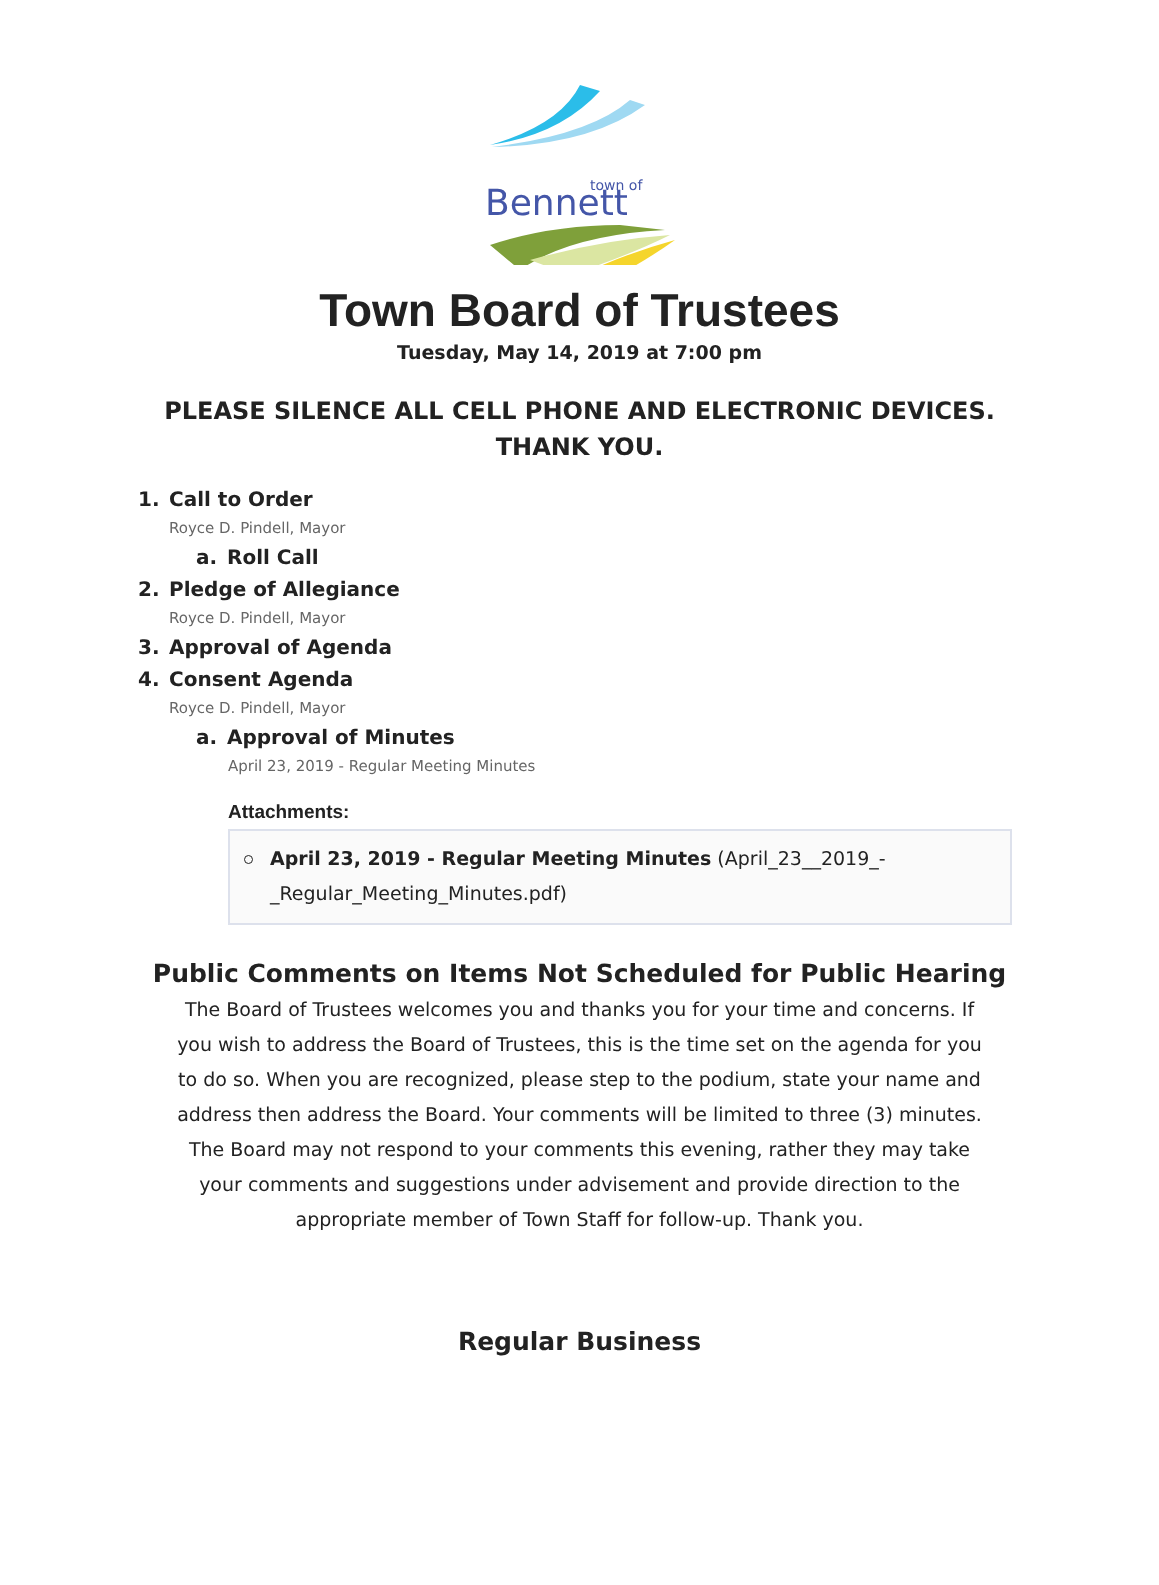Bennett
town of
Town Board of Trustees
Tuesday, May 14, 2019 at 7:00 pm
PLEASE SILENCE ALL CELL PHONE AND ELECTRONIC DEVICES.
THANK YOU.
1. Call to Order
Royce D. Pindell, Mayor
a. Roll Call
2. Pledge of Allegiance
Royce D. Pindell, Mayor
3. Approval of Agenda
4. Consent Agenda
Royce D. Pindell, Mayor
a. Approval of Minutes
April 23, 2019 - Regular Meeting Minutes
Attachments:
April 23, 2019 - Regular Meeting Minutes (April_23__2019_-_Regular_Meeting_Minutes.pdf)
Public Comments on Items Not Scheduled for Public Hearing
The Board of Trustees welcomes you and thanks you for your time and concerns. If you wish to address the Board of Trustees, this is the time set on the agenda for you to do so. When you are recognized, please step to the podium, state your name and address then address the Board. Your comments will be limited to three (3) minutes. The Board may not respond to your comments this evening, rather they may take your comments and suggestions under advisement and provide direction to the appropriate member of Town Staff for follow-up. Thank you.
Regular Business